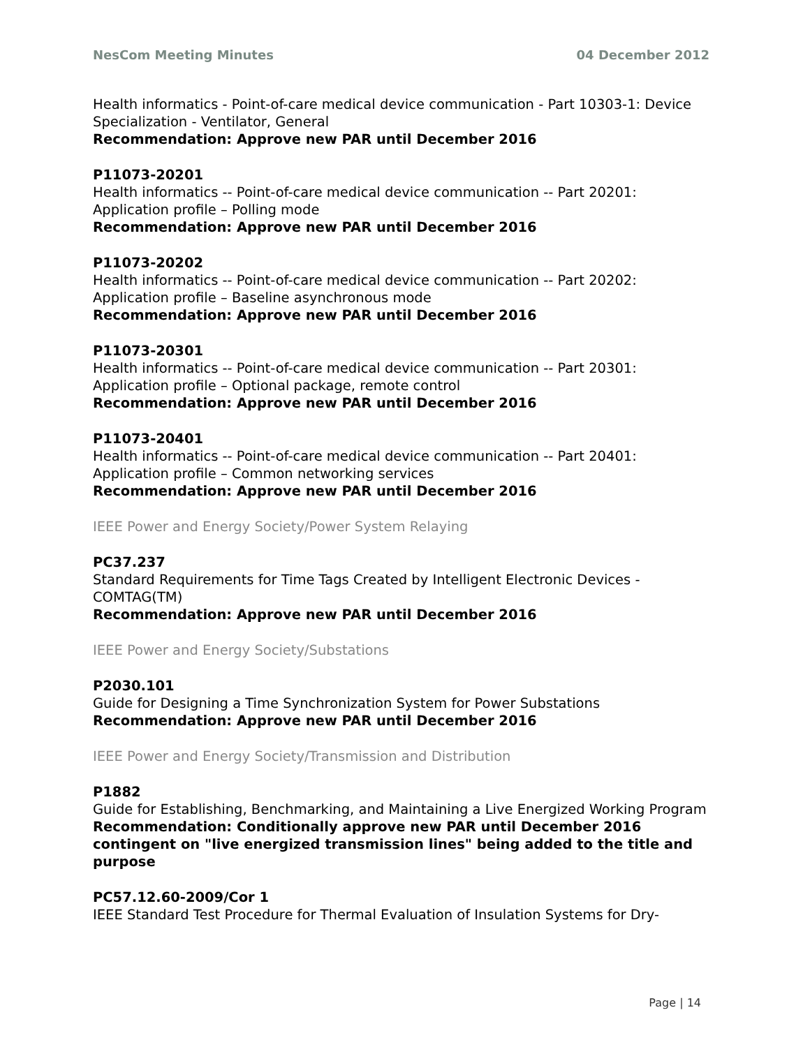NesCom Meeting Minutes 04 December 2012
Health informatics - Point-of-care medical device communication - Part 10303-1: Device Specialization - Ventilator, General
Recommendation: Approve new PAR until December 2016
P11073-20201
Health informatics -- Point-of-care medical device communication -- Part 20201: Application profile – Polling mode
Recommendation: Approve new PAR until December 2016
P11073-20202
Health informatics -- Point-of-care medical device communication -- Part 20202: Application profile – Baseline asynchronous mode
Recommendation: Approve new PAR until December 2016
P11073-20301
Health informatics -- Point-of-care medical device communication -- Part 20301: Application profile – Optional package, remote control
Recommendation: Approve new PAR until December 2016
P11073-20401
Health informatics -- Point-of-care medical device communication -- Part 20401: Application profile – Common networking services
Recommendation: Approve new PAR until December 2016
IEEE Power and Energy Society/Power System Relaying
PC37.237
Standard Requirements for Time Tags Created by Intelligent Electronic Devices - COMTAG(TM)
Recommendation: Approve new PAR until December 2016
IEEE Power and Energy Society/Substations
P2030.101
Guide for Designing a Time Synchronization System for Power Substations
Recommendation: Approve new PAR until December 2016
IEEE Power and Energy Society/Transmission and Distribution
P1882
Guide for Establishing, Benchmarking, and Maintaining a Live Energized Working Program
Recommendation: Conditionally approve new PAR until December 2016 contingent on "live energized transmission lines" being added to the title and purpose
PC57.12.60-2009/Cor 1
IEEE Standard Test Procedure for Thermal Evaluation of Insulation Systems for Dry-
Page | 14